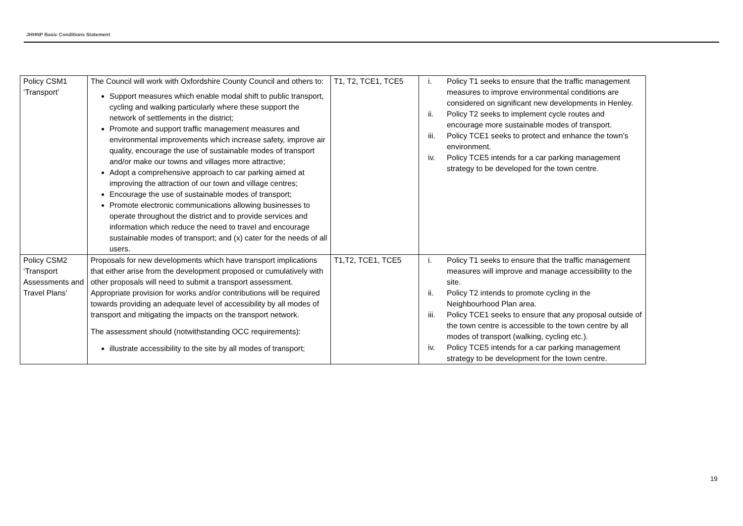JHHNP Basic Conditions Statement
| Policy CSM1 ‘Transport’ | The Council will work with Oxfordshire County Council and others to: Support measures which enable modal shift to public transport, cycling and walking particularly where these support the network of settlements in the district; Promote and support traffic management measures and environmental improvements which increase safety, improve air quality, encourage the use of sustainable modes of transport and/or make our towns and villages more attractive; Adopt a comprehensive approach to car parking aimed at improving the attraction of our town and village centres; Encourage the use of sustainable modes of transport; Promote electronic communications allowing businesses to operate throughout the district and to provide services and information which reduce the need to travel and encourage sustainable modes of transport; and (x) cater for the needs of all users. | T1, T2, TCE1, TCE5 | i. Policy T1 seeks to ensure that the traffic management measures to improve environmental conditions are considered on significant new developments in Henley. ii. Policy T2 seeks to implement cycle routes and encourage more sustainable modes of transport. iii. Policy TCE1 seeks to protect and enhance the town’s environment. iv. Policy TCE5 intends for a car parking management strategy to be developed for the town centre. |
| Policy CSM2 ‘Transport Assessments and Travel Plans’ | Proposals for new developments which have transport implications that either arise from the development proposed or cumulatively with other proposals will need to submit a transport assessment. Appropriate provision for works and/or contributions will be required towards providing an adequate level of accessibility by all modes of transport and mitigating the impacts on the transport network. The assessment should (notwithstanding OCC requirements): illustrate accessibility to the site by all modes of transport; | T1,T2, TCE1, TCE5 | i. Policy T1 seeks to ensure that the traffic management measures will improve and manage accessibility to the site. ii. Policy T2 intends to promote cycling in the Neighbourhood Plan area. iii. Policy TCE1 seeks to ensure that any proposal outside of the town centre is accessible to the town centre by all modes of transport (walking, cycling etc.). iv. Policy TCE5 intends for a car parking management strategy to be development for the town centre. |
19